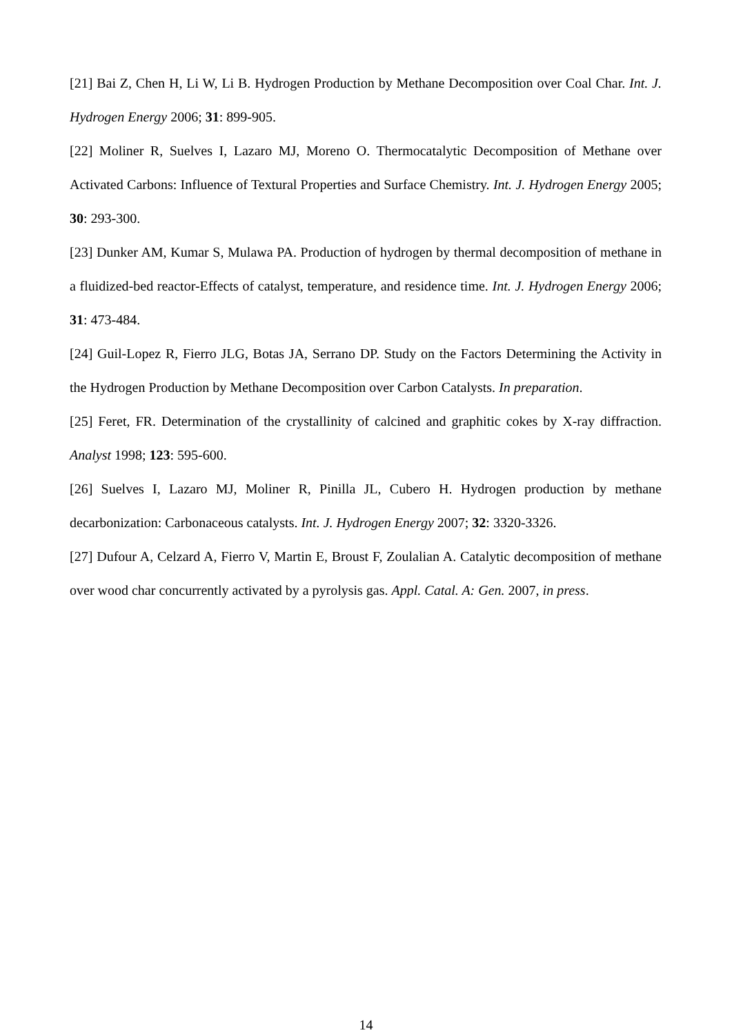[21] Bai Z, Chen H, Li W, Li B. Hydrogen Production by Methane Decomposition over Coal Char. Int. J. Hydrogen Energy 2006; 31: 899-905.
[22] Moliner R, Suelves I, Lazaro MJ, Moreno O. Thermocatalytic Decomposition of Methane over Activated Carbons: Influence of Textural Properties and Surface Chemistry. Int. J. Hydrogen Energy 2005; 30: 293-300.
[23] Dunker AM, Kumar S, Mulawa PA. Production of hydrogen by thermal decomposition of methane in a fluidized-bed reactor-Effects of catalyst, temperature, and residence time. Int. J. Hydrogen Energy 2006; 31: 473-484.
[24] Guil-Lopez R, Fierro JLG, Botas JA, Serrano DP. Study on the Factors Determining the Activity in the Hydrogen Production by Methane Decomposition over Carbon Catalysts. In preparation.
[25] Feret, FR. Determination of the crystallinity of calcined and graphitic cokes by X-ray diffraction. Analyst 1998; 123: 595-600.
[26] Suelves I, Lazaro MJ, Moliner R, Pinilla JL, Cubero H. Hydrogen production by methane decarbonization: Carbonaceous catalysts. Int. J. Hydrogen Energy 2007; 32: 3320-3326.
[27] Dufour A, Celzard A, Fierro V, Martin E, Broust F, Zoulalian A. Catalytic decomposition of methane over wood char concurrently activated by a pyrolysis gas. Appl. Catal. A: Gen. 2007, in press.
14